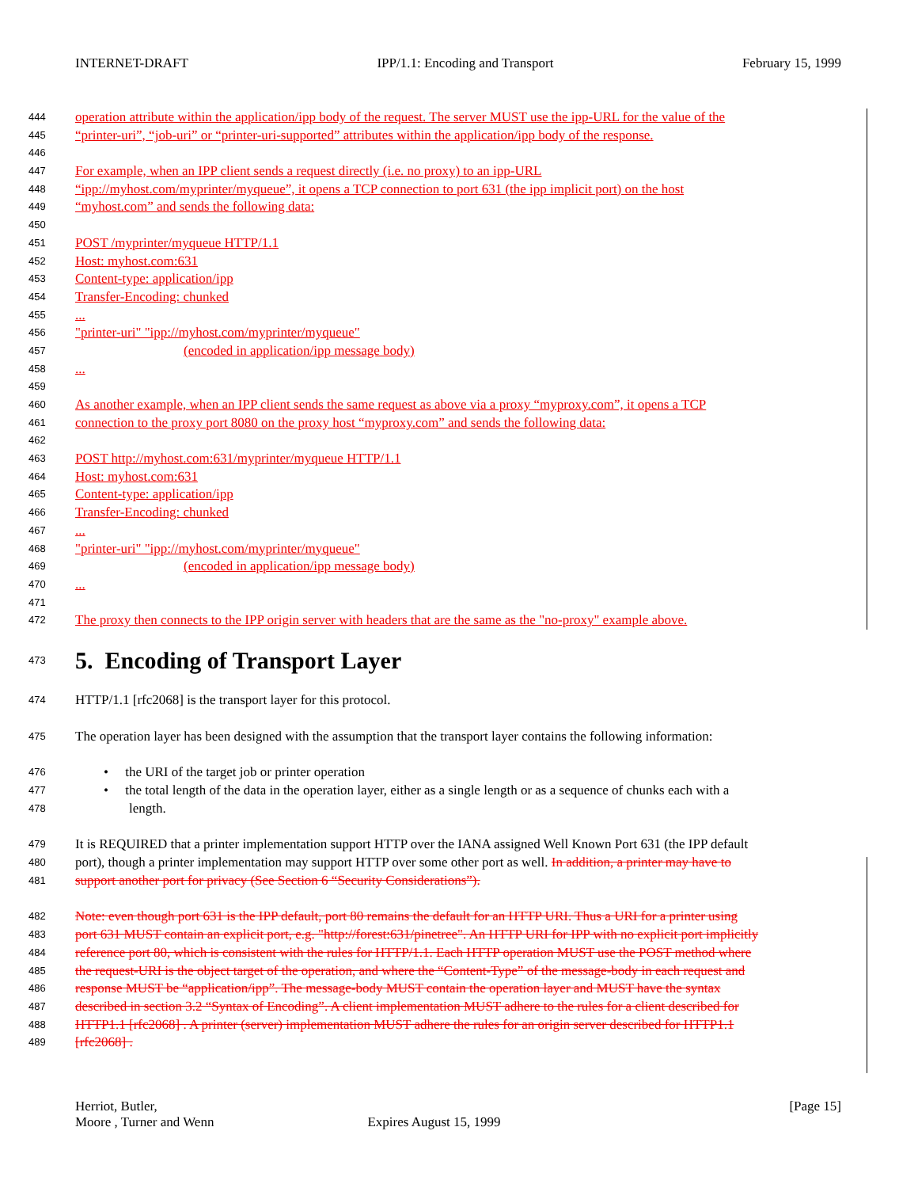INTERNET-DRAFT IPP/1.1: Encoding and Transport February 15, 1999
444 operation attribute within the application/ipp body of the request. The server MUST use the ipp-URL for the value of the
445 “printer-uri”, “job-uri” or “printer-uri-supported” attributes within the application/ipp body of the response.
446
447 For example, when an IPP client sends a request directly (i.e. no proxy) to an ipp-URL
448 “ipp://myhost.com/myprinter/myqueue”, it opens a TCP connection to port 631 (the ipp implicit port) on the host
449 “myhost.com” and sends the following data:
450
451 POST /myprinter/myqueue HTTP/1.1
452 Host: myhost.com:631
453 Content-type: application/ipp
454 Transfer-Encoding: chunked
455...
456 "printer-uri" "ipp://myhost.com/myprinter/myqueue"
457 (encoded in application/ipp message body)
458...
459
460 As another example, when an IPP client sends the same request as above via a proxy “myproxy.com”, it opens a TCP
461 connection to the proxy port 8080 on the proxy host “myproxy.com” and sends the following data:
462
463 POST http://myhost.com:631/myprinter/myqueue HTTP/1.1
464 Host: myhost.com:631
465 Content-type: application/ipp
466 Transfer-Encoding: chunked
467...
468 "printer-uri" "ipp://myhost.com/myprinter/myqueue"
469 (encoded in application/ipp message body)
470...
471
472 The proxy then connects to the IPP origin server with headers that are the same as the "no-proxy" example above.
473
5. Encoding of Transport Layer
474 HTTP/1.1 [rfc2068] is the transport layer for this protocol.
475 The operation layer has been designed with the assumption that the transport layer contains the following information:
476 • the URI of the target job or printer operation
477 • the total length of the data in the operation layer, either as a single length or as a sequence of chunks each with a
478 length.
479 It is REQUIRED that a printer implementation support HTTP over the IANA assigned Well Known Port 631 (the IPP default
480 port), though a printer implementation may support HTTP over some other port as well. In addition, a printer may have to
481 support another port for privacy (See Section 6 “Security Considerations”).
482 Note: even though port 631 is the IPP default, port 80 remains the default for an HTTP URI. Thus a URI for a printer using
483 port 631 MUST contain an explicit port, e.g. "http://forest:631/pinetree". An HTTP URI for IPP with no explicit port implicitly
484 reference port 80, which is consistent with the rules for HTTP/1.1. Each HTTP operation MUST use the POST method where
485 the request-URI is the object target of the operation, and where the “Content-Type” of the message-body in each request and
486 response MUST be “application/ipp”. The message-body MUST contain the operation layer and MUST have the syntax
487 described in section 3.2 “Syntax of Encoding”. A client implementation MUST adhere to the rules for a client described for
488 HTTP1.1 [rfc2068] . A printer (server) implementation MUST adhere the rules for an origin server described for HTTP1.1
489 [rfc2068] .
Herriot, Butler, [Page 15]
Moore , Turner and Wenn Expires August 15, 1999